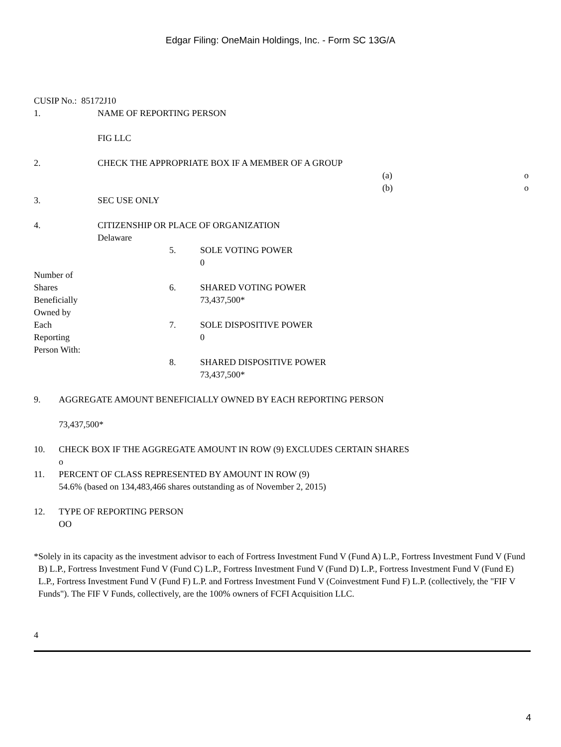Edgar Filing: OneMain Holdings, Inc. - Form SC 13G/A
| CUSIP No.: 85172J10 | | |
| 1. | NAME OF REPORTING PERSON FIG LLC | |
| 2. | CHECK THE APPROPRIATE BOX IF A MEMBER OF A GROUP | |
| | (a) | o |
| | (b) | o |
| 3. | SEC USE ONLY | |
| 4. | CITIZENSHIP OR PLACE OF ORGANIZATION Delaware | |
| Number of Shares Beneficially Owned by Each Reporting Person With: | 5. | SOLE VOTING POWER 0 |
| | 6. | SHARED VOTING POWER 73,437,500* |
| | 7. | SOLE DISPOSITIVE POWER 0 |
| | 8. | SHARED DISPOSITIVE POWER 73,437,500* |
| 9. | AGGREGATE AMOUNT BENEFICIALLY OWNED BY EACH REPORTING PERSON 73,437,500* |
| 10. | CHECK BOX IF THE AGGREGATE AMOUNT IN ROW (9) EXCLUDES CERTAIN SHARES o |
| 11. | PERCENT OF CLASS REPRESENTED BY AMOUNT IN ROW (9) 54.6% (based on 134,483,466 shares outstanding as of November 2, 2015) |
| 12. | TYPE OF REPORTING PERSON OO |
* Solely in its capacity as the investment advisor to each of Fortress Investment Fund V (Fund A) L.P., Fortress Investment Fund V (Fund B) L.P., Fortress Investment Fund V (Fund C) L.P., Fortress Investment Fund V (Fund D) L.P., Fortress Investment Fund V (Fund E) L.P., Fortress Investment Fund V (Fund F) L.P. and Fortress Investment Fund V (Coinvestment Fund F) L.P. (collectively, the "FIF V Funds"). The FIF V Funds, collectively, are the 100% owners of FCFI Acquisition LLC.
4
4